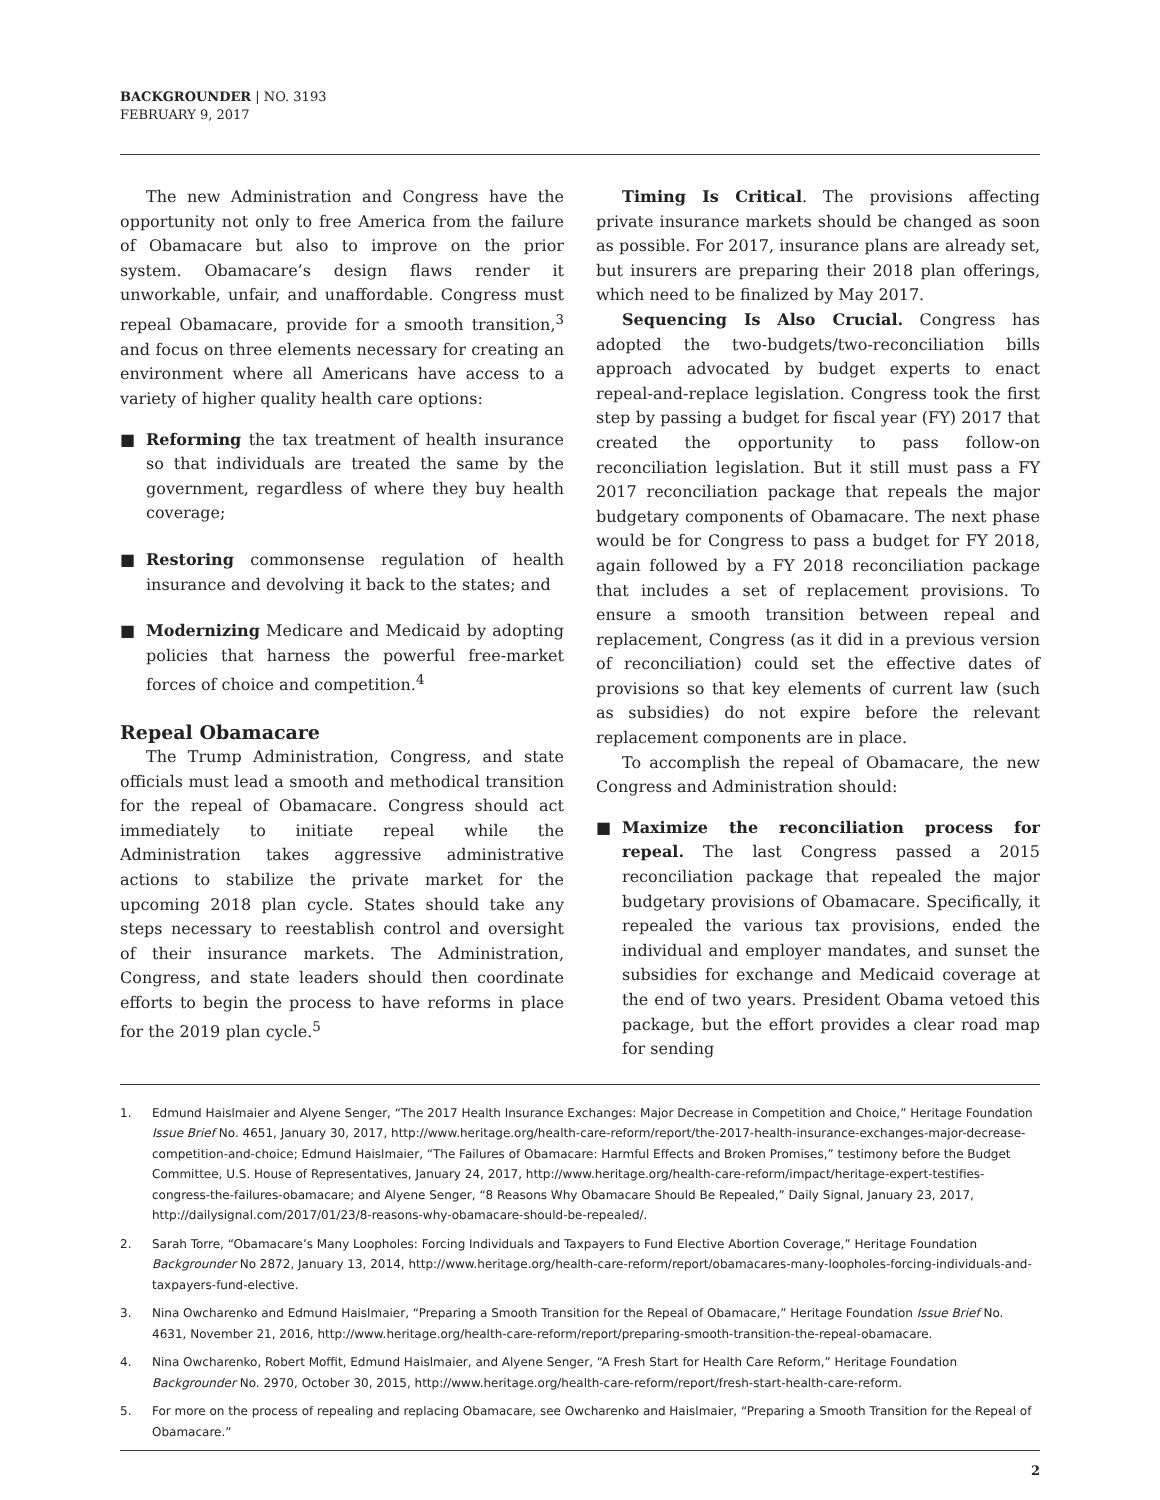BACKGROUNDER | NO. 3193
FEBRUARY 9, 2017
The new Administration and Congress have the opportunity not only to free America from the failure of Obamacare but also to improve on the prior system. Obamacare’s design flaws render it unworkable, unfair, and unaffordable. Congress must repeal Obamacare, provide for a smooth transition,<sup>3</sup> and focus on three elements necessary for creating an environment where all Americans have access to a variety of higher quality health care options:
■ Reforming the tax treatment of health insurance so that individuals are treated the same by the government, regardless of where they buy health coverage;
■ Restoring commonsense regulation of health insurance and devolving it back to the states; and
■ Modernizing Medicare and Medicaid by adopting policies that harness the powerful free-market forces of choice and competition.<sup>4</sup>
Repeal Obamacare
The Trump Administration, Congress, and state officials must lead a smooth and methodical transition for the repeal of Obamacare. Congress should act immediately to initiate repeal while the Administration takes aggressive administrative actions to stabilize the private market for the upcoming 2018 plan cycle. States should take any steps necessary to reestablish control and oversight of their insurance markets. The Administration, Congress, and state leaders should then coordinate efforts to begin the process to have reforms in place for the 2019 plan cycle.<sup>5</sup>
Timing Is Critical. The provisions affecting private insurance markets should be changed as soon as possible. For 2017, insurance plans are already set, but insurers are preparing their 2018 plan offerings, which need to be finalized by May 2017.
Sequencing Is Also Crucial. Congress has adopted the two-budgets/two-reconciliation bills approach advocated by budget experts to enact repeal-and-replace legislation. Congress took the first step by passing a budget for fiscal year (FY) 2017 that created the opportunity to pass follow-on reconciliation legislation. But it still must pass a FY 2017 reconciliation package that repeals the major budgetary components of Obamacare. The next phase would be for Congress to pass a budget for FY 2018, again followed by a FY 2018 reconciliation package that includes a set of replacement provisions. To ensure a smooth transition between repeal and replacement, Congress (as it did in a previous version of reconciliation) could set the effective dates of provisions so that key elements of current law (such as subsidies) do not expire before the relevant replacement components are in place.
To accomplish the repeal of Obamacare, the new Congress and Administration should:
■ Maximize the reconciliation process for repeal. The last Congress passed a 2015 reconciliation package that repealed the major budgetary provisions of Obamacare. Specifically, it repealed the various tax provisions, ended the individual and employer mandates, and sunset the subsidies for exchange and Medicaid coverage at the end of two years. President Obama vetoed this package, but the effort provides a clear road map for sending
1. Edmund Haislmaier and Alyene Senger, “The 2017 Health Insurance Exchanges: Major Decrease in Competition and Choice,” Heritage Foundation Issue Brief No. 4651, January 30, 2017, http://www.heritage.org/health-care-reform/report/the-2017-health-insurance-exchanges-major-decrease-competition-and-choice; Edmund Haislmaier, “The Failures of Obamacare: Harmful Effects and Broken Promises,” testimony before the Budget Committee, U.S. House of Representatives, January 24, 2017, http://www.heritage.org/health-care-reform/impact/heritage-expert-testifies-congress-the-failures-obamacare; and Alyene Senger, “8 Reasons Why Obamacare Should Be Repealed,” Daily Signal, January 23, 2017, http://dailysignal.com/2017/01/23/8-reasons-why-obamacare-should-be-repealed/.
2. Sarah Torre, “Obamacare’s Many Loopholes: Forcing Individuals and Taxpayers to Fund Elective Abortion Coverage,” Heritage Foundation Backgrounder No 2872, January 13, 2014, http://www.heritage.org/health-care-reform/report/obamacares-many-loopholes-forcing-individuals-and-taxpayers-fund-elective.
3. Nina Owcharenko and Edmund Haislmaier, “Preparing a Smooth Transition for the Repeal of Obamacare,” Heritage Foundation Issue Brief No. 4631, November 21, 2016, http://www.heritage.org/health-care-reform/report/preparing-smooth-transition-the-repeal-obamacare.
4. Nina Owcharenko, Robert Moffit, Edmund Haislmaier, and Alyene Senger, “A Fresh Start for Health Care Reform,” Heritage Foundation Backgrounder No. 2970, October 30, 2015, http://www.heritage.org/health-care-reform/report/fresh-start-health-care-reform.
5. For more on the process of repealing and replacing Obamacare, see Owcharenko and Haislmaier, “Preparing a Smooth Transition for the Repeal of Obamacare.”
2